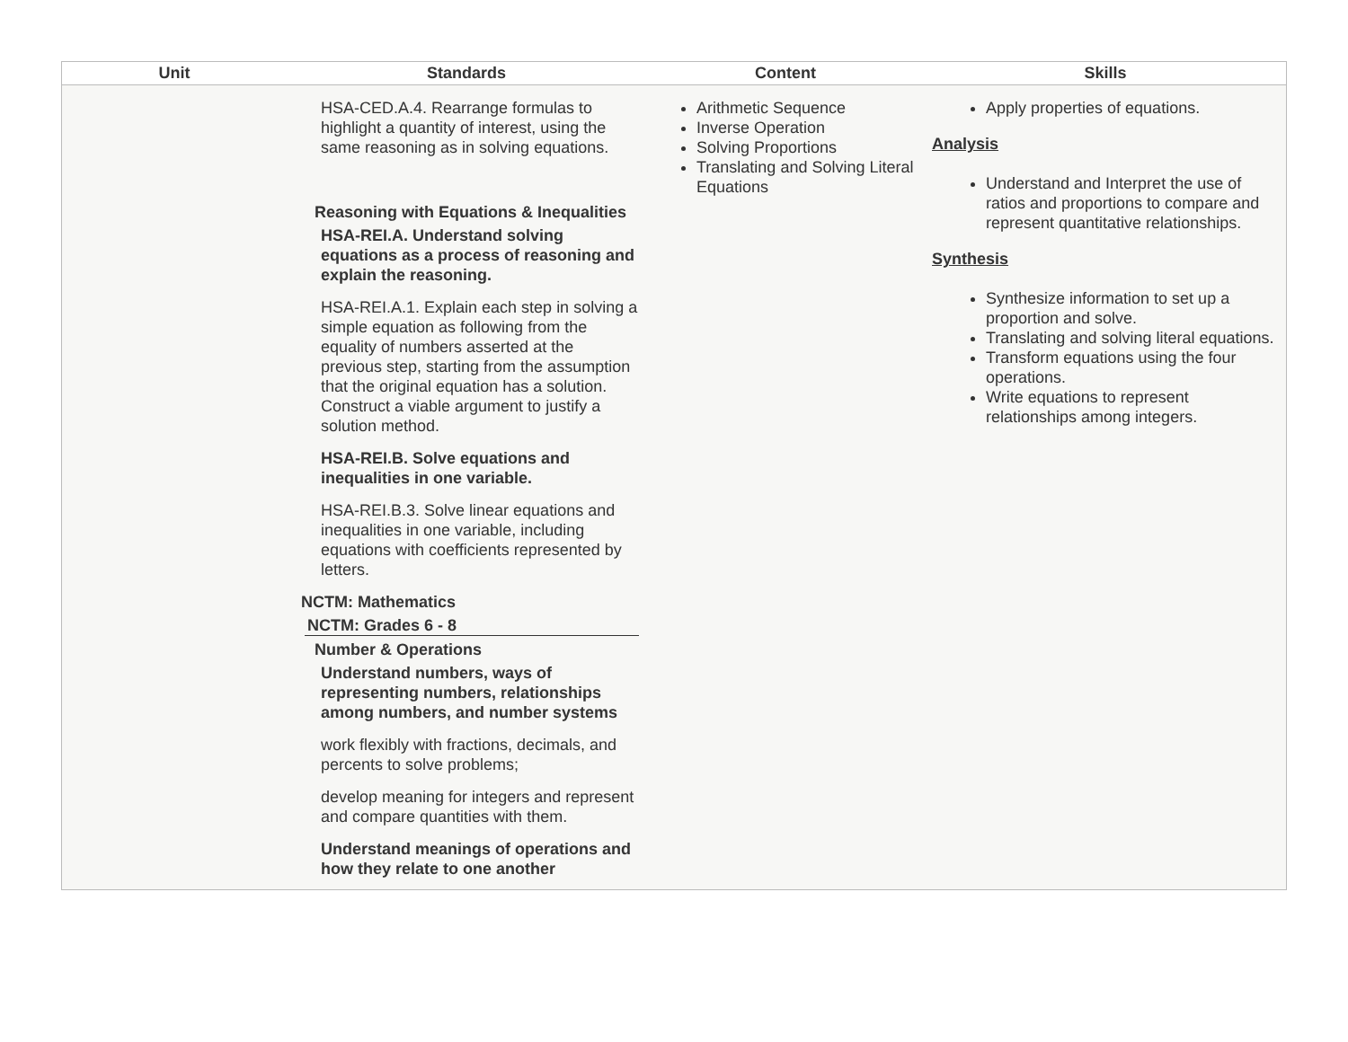| Unit | Standards | Content | Skills |
| --- | --- | --- | --- |
| | HSA-CED.A.4. Rearrange formulas to highlight a quantity of interest, using the same reasoning as in solving equations. Reasoning with Equations & Inequalities HSA-REI.A. Understand solving equations as a process of reasoning and explain the reasoning. HSA-REI.A.1. Explain each step in solving a simple equation as following from the equality of numbers asserted at the previous step, starting from the assumption that the original equation has a solution. Construct a viable argument to justify a solution method. HSA-REI.B. Solve equations and inequalities in one variable. HSA-REI.B.3. Solve linear equations and inequalities in one variable, including equations with coefficients represented by letters. NCTM: Mathematics NCTM: Grades 6 - 8 Number & Operations Understand numbers, ways of representing numbers, relationships among numbers, and number systems work flexibly with fractions, decimals, and percents to solve problems; develop meaning for integers and represent and compare quantities with them. Understand meanings of operations and how they relate to one another | Arithmetic Sequence Inverse Operation Solving Proportions Translating and Solving Literal Equations | Apply properties of equations. Analysis Understand and Interpret the use of ratios and proportions to compare and represent quantitative relationships. Synthesis Synthesize information to set up a proportion and solve. Translating and solving literal equations. Transform equations using the four operations. Write equations to represent relationships among integers. |